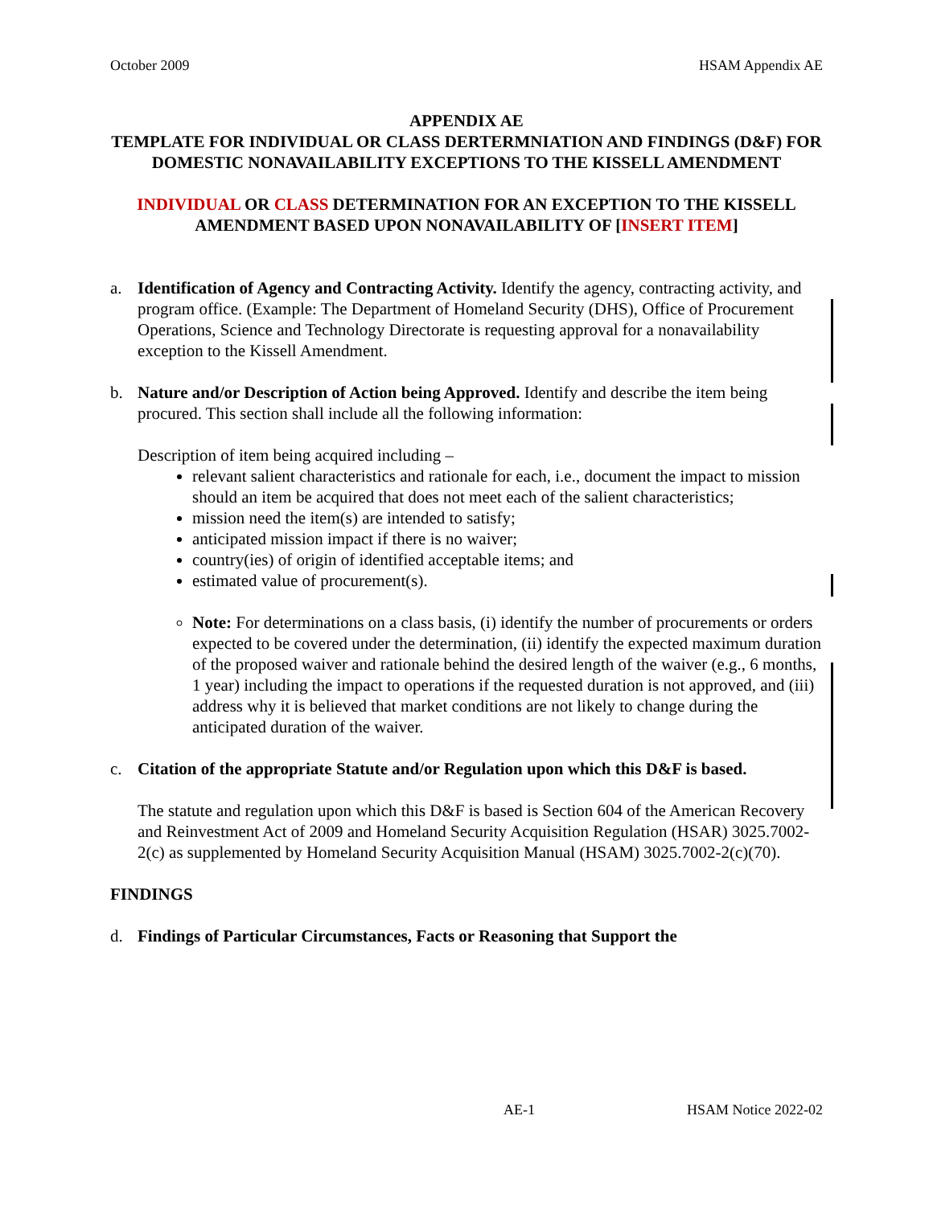October 2009 HSAM Appendix AE
APPENDIX AE
TEMPLATE FOR INDIVIDUAL OR CLASS DERTERMNIATION AND FINDINGS (D&F) FOR DOMESTIC NONAVAILABILITY EXCEPTIONS TO THE KISSELL AMENDMENT
INDIVIDUAL OR CLASS DETERMINATION FOR AN EXCEPTION TO THE KISSELL AMENDMENT BASED UPON NONAVAILABILITY OF [INSERT ITEM]
a. Identification of Agency and Contracting Activity. Identify the agency, contracting activity, and program office. (Example: The Department of Homeland Security (DHS), Office of Procurement Operations, Science and Technology Directorate is requesting approval for a nonavailability exception to the Kissell Amendment.
b. Nature and/or Description of Action being Approved. Identify and describe the item being procured. This section shall include all the following information:
Description of item being acquired including –
relevant salient characteristics and rationale for each, i.e., document the impact to mission should an item be acquired that does not meet each of the salient characteristics;
mission need the item(s) are intended to satisfy;
anticipated mission impact if there is no waiver;
country(ies) of origin of identified acceptable items; and
estimated value of procurement(s).
Note: For determinations on a class basis, (i) identify the number of procurements or orders expected to be covered under the determination, (ii) identify the expected maximum duration of the proposed waiver and rationale behind the desired length of the waiver (e.g., 6 months, 1 year) including the impact to operations if the requested duration is not approved, and (iii) address why it is believed that market conditions are not likely to change during the anticipated duration of the waiver.
c. Citation of the appropriate Statute and/or Regulation upon which this D&F is based.
The statute and regulation upon which this D&F is based is Section 604 of the American Recovery and Reinvestment Act of 2009 and Homeland Security Acquisition Regulation (HSAR) 3025.7002-2(c) as supplemented by Homeland Security Acquisition Manual (HSAM) 3025.7002-2(c)(70).
FINDINGS
d. Findings of Particular Circumstances, Facts or Reasoning that Support the
AE-1 HSAM Notice 2022-02